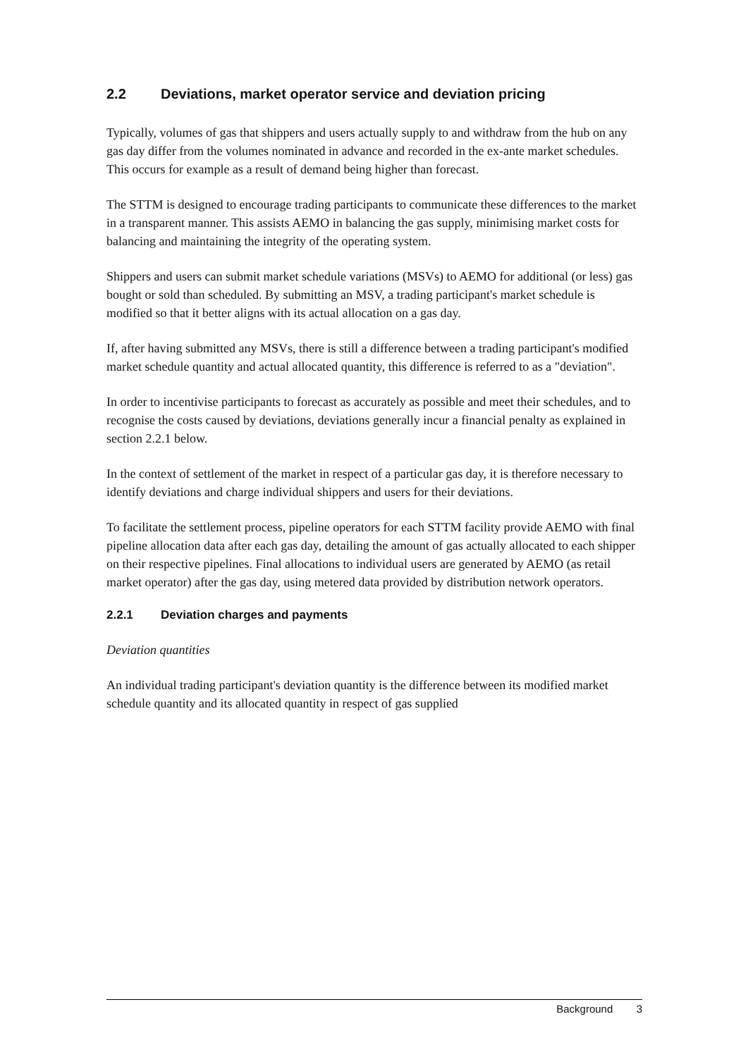2.2 Deviations, market operator service and deviation pricing
Typically, volumes of gas that shippers and users actually supply to and withdraw from the hub on any gas day differ from the volumes nominated in advance and recorded in the ex-ante market schedules. This occurs for example as a result of demand being higher than forecast.
The STTM is designed to encourage trading participants to communicate these differences to the market in a transparent manner. This assists AEMO in balancing the gas supply, minimising market costs for balancing and maintaining the integrity of the operating system.
Shippers and users can submit market schedule variations (MSVs) to AEMO for additional (or less) gas bought or sold than scheduled. By submitting an MSV, a trading participant's market schedule is modified so that it better aligns with its actual allocation on a gas day.
If, after having submitted any MSVs, there is still a difference between a trading participant's modified market schedule quantity and actual allocated quantity, this difference is referred to as a "deviation".
In order to incentivise participants to forecast as accurately as possible and meet their schedules, and to recognise the costs caused by deviations, deviations generally incur a financial penalty as explained in section 2.2.1 below.
In the context of settlement of the market in respect of a particular gas day, it is therefore necessary to identify deviations and charge individual shippers and users for their deviations.
To facilitate the settlement process, pipeline operators for each STTM facility provide AEMO with final pipeline allocation data after each gas day, detailing the amount of gas actually allocated to each shipper on their respective pipelines. Final allocations to individual users are generated by AEMO (as retail market operator) after the gas day, using metered data provided by distribution network operators.
2.2.1 Deviation charges and payments
Deviation quantities
An individual trading participant's deviation quantity is the difference between its modified market schedule quantity and its allocated quantity in respect of gas supplied
Background 3